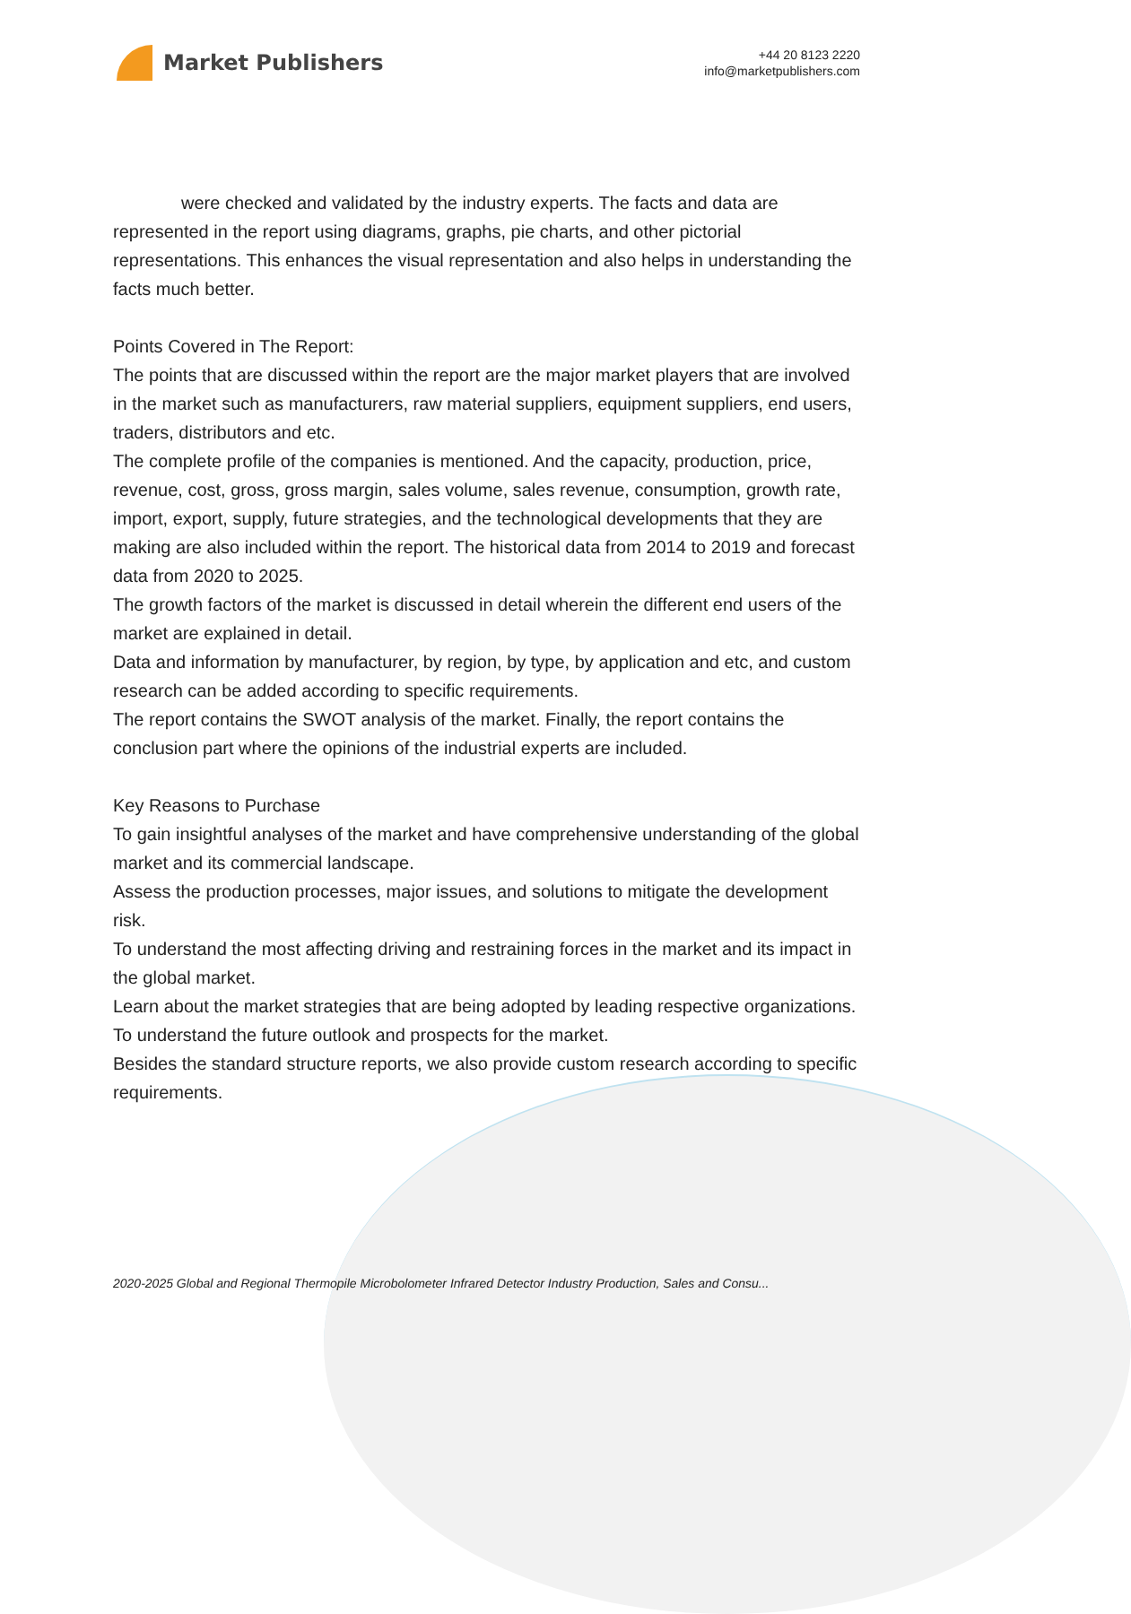Market Publishers
+44 20 8123 2220
info@marketpublishers.com
were checked and validated by the industry experts. The facts and data are represented in the report using diagrams, graphs, pie charts, and other pictorial representations. This enhances the visual representation and also helps in understanding the facts much better.
Points Covered in The Report:
The points that are discussed within the report are the major market players that are involved in the market such as manufacturers, raw material suppliers, equipment suppliers, end users, traders, distributors and etc.
The complete profile of the companies is mentioned. And the capacity, production, price, revenue, cost, gross, gross margin, sales volume, sales revenue, consumption, growth rate, import, export, supply, future strategies, and the technological developments that they are making are also included within the report. The historical data from 2014 to 2019 and forecast data from 2020 to 2025.
The growth factors of the market is discussed in detail wherein the different end users of the market are explained in detail.
Data and information by manufacturer, by region, by type, by application and etc, and custom research can be added according to specific requirements.
The report contains the SWOT analysis of the market. Finally, the report contains the conclusion part where the opinions of the industrial experts are included.
Key Reasons to Purchase
To gain insightful analyses of the market and have comprehensive understanding of the global market and its commercial landscape.
Assess the production processes, major issues, and solutions to mitigate the development risk.
To understand the most affecting driving and restraining forces in the market and its impact in the global market.
Learn about the market strategies that are being adopted by leading respective organizations.
To understand the future outlook and prospects for the market.
Besides the standard structure reports, we also provide custom research according to specific requirements.
2020-2025 Global and Regional Thermopile Microbolometer Infrared Detector Industry Production, Sales and Consu...